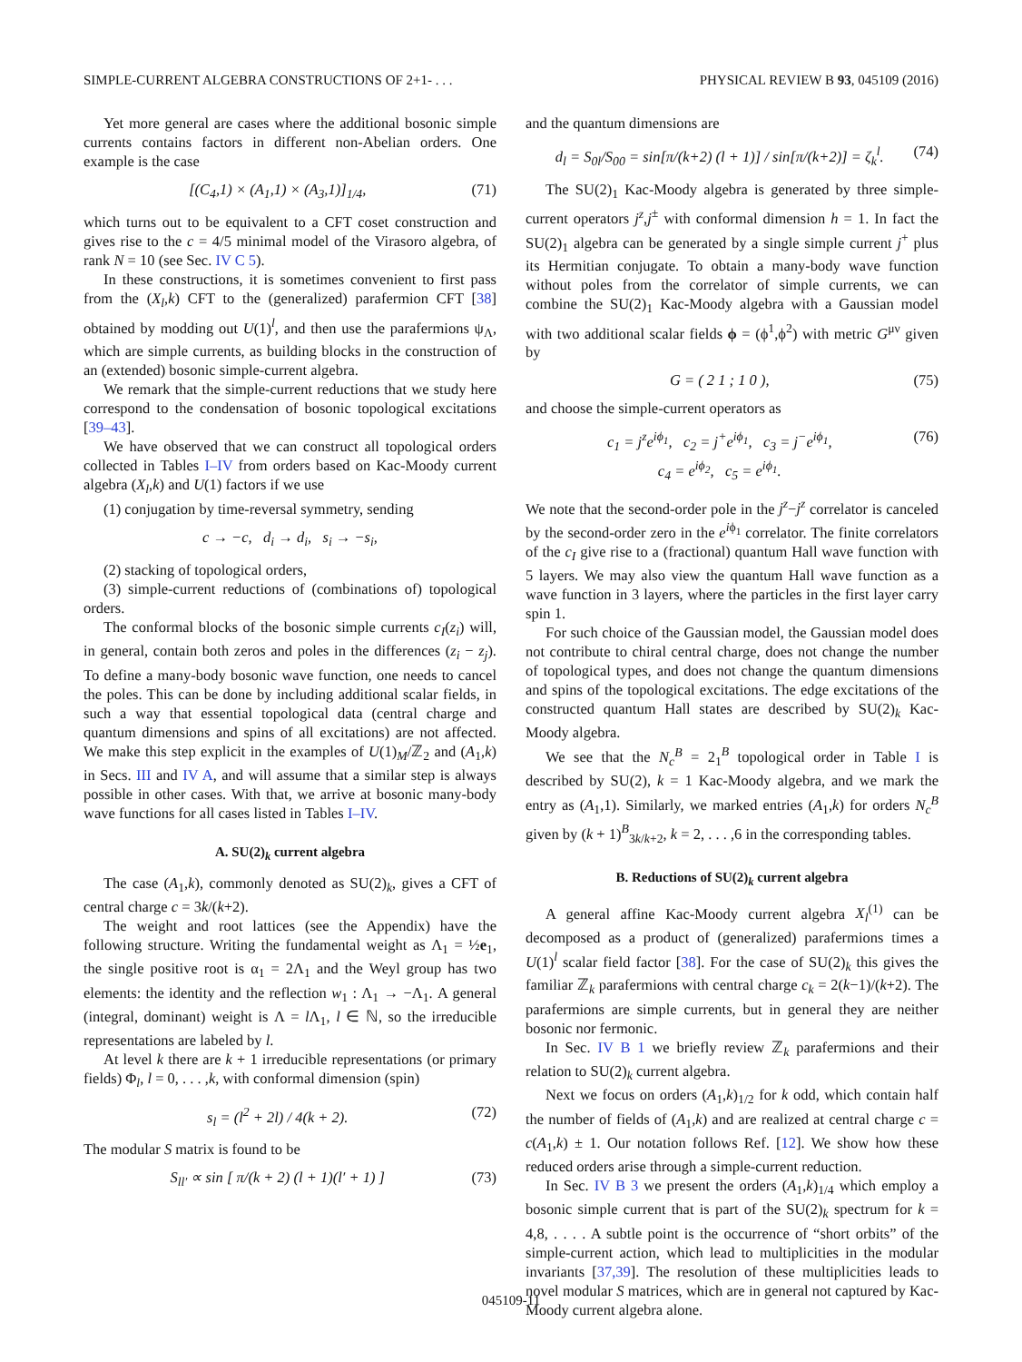SIMPLE-CURRENT ALGEBRA CONSTRUCTIONS OF 2+1- . . . PHYSICAL REVIEW B 93, 045109 (2016)
Yet more general are cases where the additional bosonic simple currents contains factors in different non-Abelian orders. One example is the case
[(C<sub>4</sub>,1) × (A<sub>1</sub>,1) × (A<sub>3</sub>,1)]<sub>1/4</sub>, (71)
which turns out to be equivalent to a CFT coset construction and gives rise to the c = 4/5 minimal model of the Virasoro algebra, of rank N = 10 (see Sec. IV C 5).
In these constructions, it is sometimes convenient to first pass from the (X<sub>l</sub>,k) CFT to the (generalized) parafermion CFT [38] obtained by modding out U(1)<sup>l</sup>, and then use the parafermions ψ<sub>Λ</sub>, which are simple currents, as building blocks in the construction of an (extended) bosonic simple-current algebra.
We remark that the simple-current reductions that we study here correspond to the condensation of bosonic topological excitations [39–43].
We have observed that we can construct all topological orders collected in Tables I–IV from orders based on Kac-Moody current algebra (X<sub>l</sub>,k) and U(1) factors if we use
(1) conjugation by time-reversal symmetry, sending
c → −c, d<sub>i</sub> → d<sub>i</sub>, s<sub>i</sub> → −s<sub>i</sub>,
(2) stacking of topological orders,
(3) simple-current reductions of (combinations of) topological orders.
The conformal blocks of the bosonic simple currents c<sub>I</sub>(z<sub>i</sub>) will, in general, contain both zeros and poles in the differences (z<sub>i</sub> − z<sub>j</sub>). To define a many-body bosonic wave function, one needs to cancel the poles. This can be done by including additional scalar fields, in such a way that essential topological data (central charge and quantum dimensions and spins of all excitations) are not affected. We make this step explicit in the examples of U(1)<sub>M</sub>/ℤ<sub>2</sub> and (A<sub>1</sub>,k) in Secs. III and IV A, and will assume that a similar step is always possible in other cases. With that, we arrive at bosonic many-body wave functions for all cases listed in Tables I–IV.
A. SU(2)<sub>k</sub> current algebra
The case (A<sub>1</sub>,k), commonly denoted as SU(2)<sub>k</sub>, gives a CFT of central charge c = 3k/(k+2).
The weight and root lattices (see the Appendix) have the following structure. Writing the fundamental weight as Λ<sub>1</sub> = ½e<sub>1</sub>, the single positive root is α<sub>1</sub> = 2Λ<sub>1</sub> and the Weyl group has two elements: the identity and the reflection w<sub>1</sub> : Λ<sub>1</sub> → −Λ<sub>1</sub>. A general (integral, dominant) weight is Λ = l Λ<sub>1</sub>, l ∈ ℕ, so the irreducible representations are labeled by l.
At level k there are k + 1 irreducible representations (or primary fields) Φ<sub>l</sub>, l = 0, . . . ,k, with conformal dimension (spin)
s<sub>l</sub> = (l<sup>2</sup> + 2l) / 4(k + 2). (72)
The modular S matrix is found to be
S<sub>ll′</sub> ∝ sin [ π/(k + 2) (l + 1)(l′ + 1) ] (73)
and the quantum dimensions are
d<sub>l</sub> = S<sub>0l</sub>/S<sub>00</sub> = sin[π/(k+2) (l + 1)] / sin[π/(k+2)] = ζ<sub>k</sub><sup>l</sup>. (74)
The SU(2)<sub>1</sub> Kac-Moody algebra is generated by three simple-current operators j<sup>z</sup>,j<sup>±</sup> with conformal dimension h = 1. In fact the SU(2)<sub>1</sub> algebra can be generated by a single simple current j<sup>+</sup> plus its Hermitian conjugate. To obtain a many-body wave function without poles from the correlator of simple currents, we can combine the SU(2)<sub>1</sub> Kac-Moody algebra with a Gaussian model with two additional scalar fields ϕ = (ϕ<sup>1</sup>,ϕ<sup>2</sup>) with metric G<sup>μν</sup> given by
G = ( 2 1 ; 1 0 ), (75)
and choose the simple-current operators as
c<sub>1</sub> = j<sup>z</sup>e<sup>iϕ<sub>1</sub></sup>, c<sub>2</sub> = j<sup>+</sup>e<sup>iϕ<sub>1</sub></sup>, c<sub>3</sub> = j<sup>−</sup>e<sup>iϕ<sub>1</sub></sup>,
c<sub>4</sub> = e<sup>iϕ<sub>2</sub></sup>, c<sub>5</sub> = e<sup>iϕ<sub>1</sub></sup>. (76)
We note that the second-order pole in the j<sup>z</sup>−j<sup>z</sup> correlator is canceled by the second-order zero in the e<sup>iϕ<sub>1</sub></sup> correlator. The finite correlators of the c<sub>I</sub> give rise to a (fractional) quantum Hall wave function with 5 layers. We may also view the quantum Hall wave function as a wave function in 3 layers, where the particles in the first layer carry spin 1.
For such choice of the Gaussian model, the Gaussian model does not contribute to chiral central charge, does not change the number of topological types, and does not change the quantum dimensions and spins of the topological excitations. The edge excitations of the constructed quantum Hall states are described by SU(2)<sub>k</sub> Kac-Moody algebra.
We see that the N<sub>c</sub><sup>B</sup> = 2<sub>1</sub><sup>B</sup> topological order in Table I is described by SU(2), k = 1 Kac-Moody algebra, and we mark the entry as (A<sub>1</sub>,1). Similarly, we marked entries (A<sub>1</sub>,k) for orders N<sub>c</sub><sup>B</sup> given by (k + 1)<sup>B</sup><sub>3k/k+2</sub>, k = 2, . . . ,6 in the corresponding tables.
B. Reductions of SU(2)<sub>k</sub> current algebra
A general affine Kac-Moody current algebra X<sub>l</sub><sup>(1)</sup> can be decomposed as a product of (generalized) parafermions times a U(1)<sup>l</sup> scalar field factor [38]. For the case of SU(2)<sub>k</sub> this gives the familiar ℤ<sub>k</sub> parafermions with central charge c<sub>k</sub> = 2(k−1)/(k+2). The parafermions are simple currents, but in general they are neither bosonic nor fermonic.
In Sec. IV B 1 we briefly review ℤ<sub>k</sub> parafermions and their relation to SU(2)<sub>k</sub> current algebra.
Next we focus on orders (A<sub>1</sub>,k)<sub>1/2</sub> for k odd, which contain half the number of fields of (A<sub>1</sub>,k) and are realized at central charge c = c(A<sub>1</sub>,k) ± 1. Our notation follows Ref. [12]. We show how these reduced orders arise through a simple-current reduction.
In Sec. IV B 3 we present the orders (A<sub>1</sub>,k)<sub>1/4</sub> which employ a bosonic simple current that is part of the SU(2)<sub>k</sub> spectrum for k = 4,8, . . . . A subtle point is the occurrence of “short orbits” of the simple-current action, which lead to multiplicities in the modular invariants [37,39]. The resolution of these multiplicities leads to novel modular S matrices, which are in general not captured by Kac-Moody current algebra alone.
045109-11